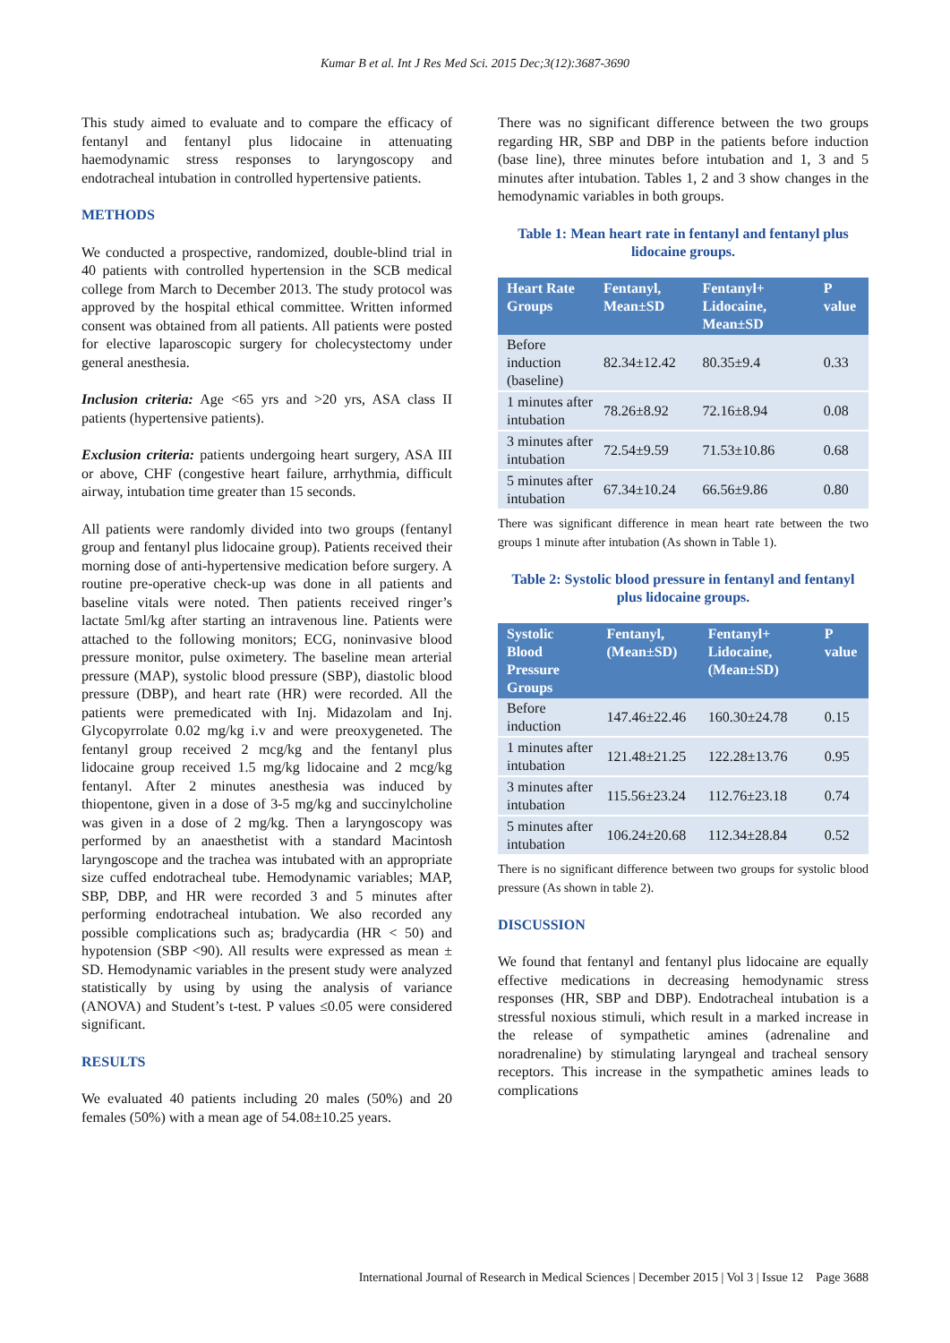Kumar B et al. Int J Res Med Sci. 2015 Dec;3(12):3687-3690
This study aimed to evaluate and to compare the efficacy of fentanyl and fentanyl plus lidocaine in attenuating haemodynamic stress responses to laryngoscopy and endotracheal intubation in controlled hypertensive patients.
METHODS
We conducted a prospective, randomized, double-blind trial in 40 patients with controlled hypertension in the SCB medical college from March to December 2013. The study protocol was approved by the hospital ethical committee. Written informed consent was obtained from all patients. All patients were posted for elective laparoscopic surgery for cholecystectomy under general anesthesia.
Inclusion criteria: Age <65 yrs and >20 yrs, ASA class II patients (hypertensive patients).
Exclusion criteria: patients undergoing heart surgery, ASA III or above, CHF (congestive heart failure, arrhythmia, difficult airway, intubation time greater than 15 seconds.
All patients were randomly divided into two groups (fentanyl group and fentanyl plus lidocaine group). Patients received their morning dose of anti-hypertensive medication before surgery. A routine pre-operative check-up was done in all patients and baseline vitals were noted. Then patients received ringer’s lactate 5ml/kg after starting an intravenous line. Patients were attached to the following monitors; ECG, noninvasive blood pressure monitor, pulse oximetery. The baseline mean arterial pressure (MAP), systolic blood pressure (SBP), diastolic blood pressure (DBP), and heart rate (HR) were recorded. All the patients were premedicated with Inj. Midazolam and Inj. Glycopyrrolate 0.02 mg/kg i.v and were preoxygeneted. The fentanyl group received 2 mcg/kg and the fentanyl plus lidocaine group received 1.5 mg/kg lidocaine and 2 mcg/kg fentanyl. After 2 minutes anesthesia was induced by thiopentone, given in a dose of 3-5 mg/kg and succinylcholine was given in a dose of 2 mg/kg. Then a laryngoscopy was performed by an anaesthetist with a standard Macintosh laryngoscope and the trachea was intubated with an appropriate size cuffed endotracheal tube. Hemodynamic variables; MAP, SBP, DBP, and HR were recorded 3 and 5 minutes after performing endotracheal intubation. We also recorded any possible complications such as; bradycardia (HR < 50) and hypotension (SBP <90). All results were expressed as mean ± SD. Hemodynamic variables in the present study were analyzed statistically by using by using the analysis of variance (ANOVA) and Student’s t-test. P values ≤0.05 were considered significant.
RESULTS
We evaluated 40 patients including 20 males (50%) and 20 females (50%) with a mean age of 54.08±10.25 years.
There was no significant difference between the two groups regarding HR, SBP and DBP in the patients before induction (base line), three minutes before intubation and 1, 3 and 5 minutes after intubation. Tables 1, 2 and 3 show changes in the hemodynamic variables in both groups.
Table 1: Mean heart rate in fentanyl and fentanyl plus lidocaine groups.
| Heart Rate Groups | Fentanyl, Mean±SD | Fentanyl+ Lidocaine, Mean±SD | P value |
| --- | --- | --- | --- |
| Before induction (baseline) | 82.34±12.42 | 80.35±9.4 | 0.33 |
| 1 minutes after intubation | 78.26±8.92 | 72.16±8.94 | 0.08 |
| 3 minutes after intubation | 72.54±9.59 | 71.53±10.86 | 0.68 |
| 5 minutes after intubation | 67.34±10.24 | 66.56±9.86 | 0.80 |
There was significant difference in mean heart rate between the two groups 1 minute after intubation (As shown in Table 1).
Table 2: Systolic blood pressure in fentanyl and fentanyl plus lidocaine groups.
| Systolic Blood Pressure Groups | Fentanyl, (Mean±SD) | Fentanyl+ Lidocaine, (Mean±SD) | P value |
| --- | --- | --- | --- |
| Before induction | 147.46±22.46 | 160.30±24.78 | 0.15 |
| 1 minutes after intubation | 121.48±21.25 | 122.28±13.76 | 0.95 |
| 3 minutes after intubation | 115.56±23.24 | 112.76±23.18 | 0.74 |
| 5 minutes after intubation | 106.24±20.68 | 112.34±28.84 | 0.52 |
There is no significant difference between two groups for systolic blood pressure (As shown in table 2).
DISCUSSION
We found that fentanyl and fentanyl plus lidocaine are equally effective medications in decreasing hemodynamic stress responses (HR, SBP and DBP). Endotracheal intubation is a stressful noxious stimuli, which result in a marked increase in the release of sympathetic amines (adrenaline and noradrenaline) by stimulating laryngeal and tracheal sensory receptors. This increase in the sympathetic amines leads to complications
International Journal of Research in Medical Sciences | December 2015 | Vol 3 | Issue 12 Page 3688